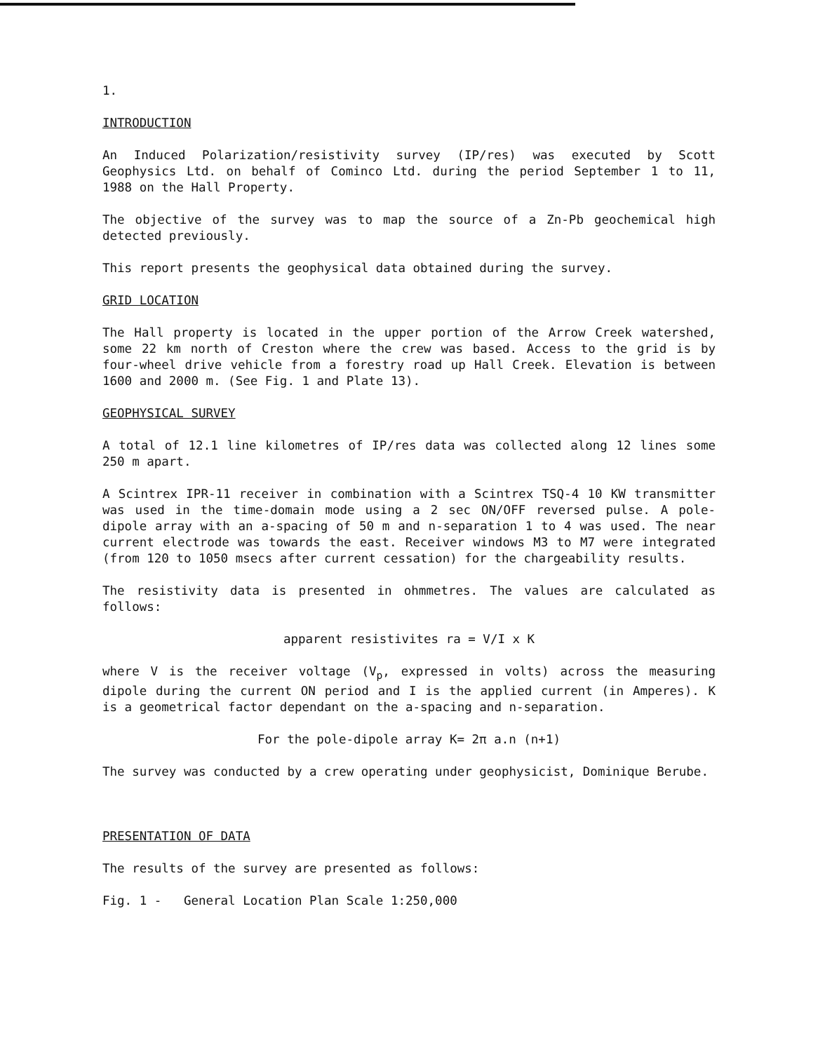1.
INTRODUCTION
An Induced Polarization/resistivity survey (IP/res) was executed by Scott Geophysics Ltd. on behalf of Cominco Ltd. during the period September 1 to 11, 1988 on the Hall Property.
The objective of the survey was to map the source of a Zn-Pb geochemical high detected previously.
This report presents the geophysical data obtained during the survey.
GRID LOCATION
The Hall property is located in the upper portion of the Arrow Creek watershed, some 22 km north of Creston where the crew was based. Access to the grid is by four-wheel drive vehicle from a forestry road up Hall Creek. Elevation is between 1600 and 2000 m. (See Fig. 1 and Plate 13).
GEOPHYSICAL SURVEY
A total of 12.1 line kilometres of IP/res data was collected along 12 lines some 250 m apart.
A Scintrex IPR-11 receiver in combination with a Scintrex TSQ-4 10 KW transmitter was used in the time-domain mode using a 2 sec ON/OFF reversed pulse. A pole-dipole array with an a-spacing of 50 m and n-separation 1 to 4 was used. The near current electrode was towards the east. Receiver windows M3 to M7 were integrated (from 120 to 1050 msecs after current cessation) for the chargeability results.
The resistivity data is presented in ohmmetres. The values are calculated as follows:
apparent resistivites ra = V/I x K
where V is the receiver voltage (V<sub>p</sub>, expressed in volts) across the measuring dipole during the current ON period and I is the applied current (in Amperes). K is a geometrical factor dependant on the a-spacing and n-separation.
For the pole-dipole array K= 2π a.n (n+1)
The survey was conducted by a crew operating under geophysicist, Dominique Berube.
PRESENTATION OF DATA
The results of the survey are presented as follows:
Fig. 1 - General Location Plan Scale 1:250,000